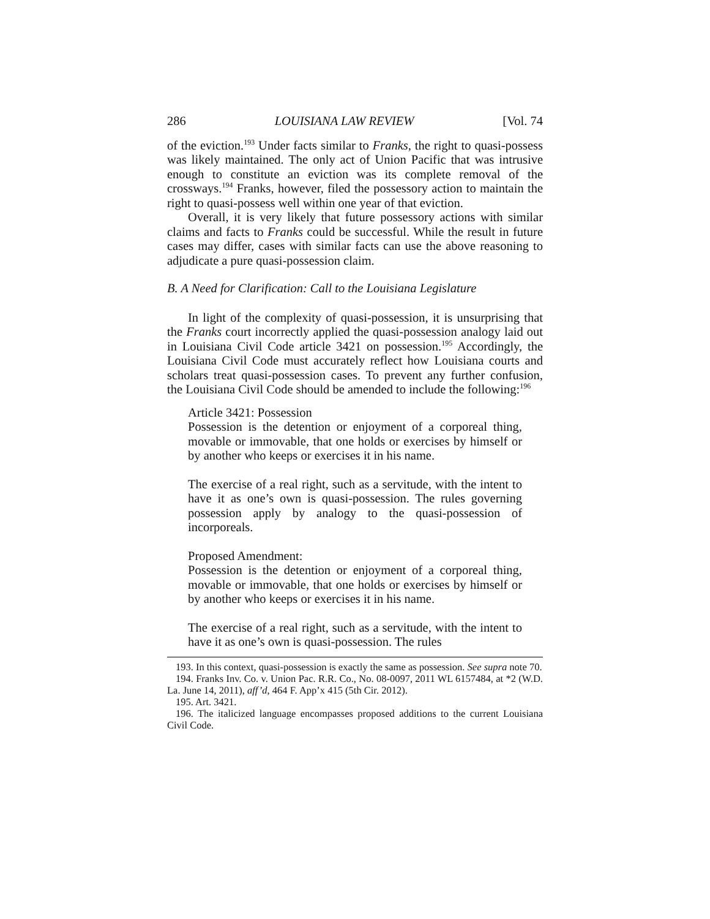286 LOUISIANA LAW REVIEW [Vol. 74
of the eviction.<sup>193</sup> Under facts similar to Franks, the right to quasi-possess was likely maintained. The only act of Union Pacific that was intrusive enough to constitute an eviction was its complete removal of the crossways.<sup>194</sup> Franks, however, filed the possessory action to maintain the right to quasi-possess well within one year of that eviction.
Overall, it is very likely that future possessory actions with similar claims and facts to Franks could be successful. While the result in future cases may differ, cases with similar facts can use the above reasoning to adjudicate a pure quasi-possession claim.
B. A Need for Clarification: Call to the Louisiana Legislature
In light of the complexity of quasi-possession, it is unsurprising that the Franks court incorrectly applied the quasi-possession analogy laid out in Louisiana Civil Code article 3421 on possession.<sup>195</sup> Accordingly, the Louisiana Civil Code must accurately reflect how Louisiana courts and scholars treat quasi-possession cases. To prevent any further confusion, the Louisiana Civil Code should be amended to include the following:<sup>196</sup>
Article 3421: Possession
Possession is the detention or enjoyment of a corporeal thing, movable or immovable, that one holds or exercises by himself or by another who keeps or exercises it in his name.
The exercise of a real right, such as a servitude, with the intent to have it as one’s own is quasi-possession. The rules governing possession apply by analogy to the quasi-possession of incorporeals.
Proposed Amendment:
Possession is the detention or enjoyment of a corporeal thing, movable or immovable, that one holds or exercises by himself or by another who keeps or exercises it in his name.
The exercise of a real right, such as a servitude, with the intent to have it as one’s own is quasi-possession. The rules
193. In this context, quasi-possession is exactly the same as possession. See supra note 70.
194. Franks Inv. Co. v. Union Pac. R.R. Co., No. 08-0097, 2011 WL 6157484, at *2 (W.D. La. June 14, 2011), aff’d, 464 F. App’x 415 (5th Cir. 2012).
195. Art. 3421.
196. The italicized language encompasses proposed additions to the current Louisiana Civil Code.